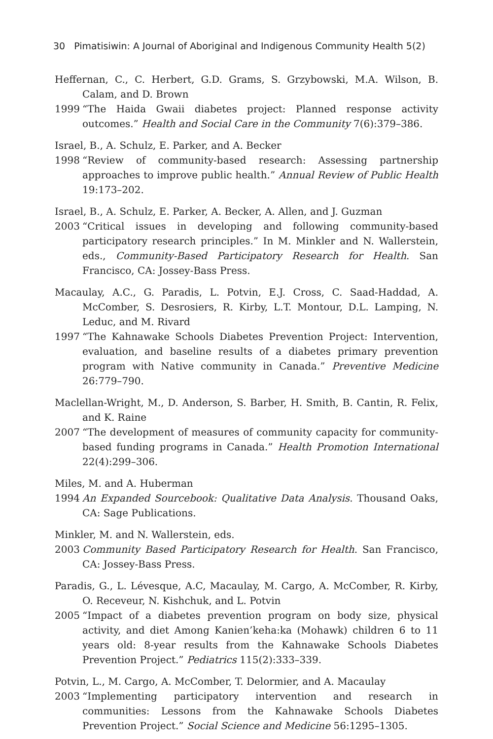30 Pimatisiwin: A Journal of Aboriginal and Indigenous Community Health 5(2)
Heffernan, C., C. Herbert, G.D. Grams, S. Grzybowski, M.A. Wilson, B. Calam, and D. Brown
1999 “The Haida Gwaii diabetes project: Planned response activity outcomes.” Health and Social Care in the Community 7(6):379–386.
Israel, B., A. Schulz, E. Parker, and A. Becker
1998 “Review of community-based research: Assessing partnership approaches to improve public health.” Annual Review of Public Health 19:173–202.
Israel, B., A. Schulz, E. Parker, A. Becker, A. Allen, and J. Guzman
2003 “Critical issues in developing and following community-based participatory research principles.” In M. Minkler and N. Wallerstein, eds., Community-Based Participatory Research for Health. San Francisco, CA: Jossey-Bass Press.
Macaulay, A.C., G. Paradis, L. Potvin, E.J. Cross, C. Saad-Haddad, A. McComber, S. Desrosiers, R. Kirby, L.T. Montour, D.L. Lamping, N. Leduc, and M. Rivard
1997 “The Kahnawake Schools Diabetes Prevention Project: Intervention, evaluation, and baseline results of a diabetes primary prevention program with Native community in Canada.” Preventive Medicine 26:779–790.
Maclellan-Wright, M., D. Anderson, S. Barber, H. Smith, B. Cantin, R. Felix, and K. Raine
2007 “The development of measures of community capacity for community-based funding programs in Canada.” Health Promotion International 22(4):299–306.
Miles, M. and A. Huberman
1994 An Expanded Sourcebook: Qualitative Data Analysis. Thousand Oaks, CA: Sage Publications.
Minkler, M. and N. Wallerstein, eds.
2003 Community Based Participatory Research for Health. San Francisco, CA: Jossey-Bass Press.
Paradis, G., L. Lévesque, A.C, Macaulay, M. Cargo, A. McComber, R. Kirby, O. Receveur, N. Kishchuk, and L. Potvin
2005 “Impact of a diabetes prevention program on body size, physical activity, and diet Among Kanien’keha:ka (Mohawk) children 6 to 11 years old: 8-year results from the Kahnawake Schools Diabetes Prevention Project.” Pediatrics 115(2):333–339.
Potvin, L., M. Cargo, A. McComber, T. Delormier, and A. Macaulay
2003 “Implementing participatory intervention and research in communities: Lessons from the Kahnawake Schools Diabetes Prevention Project.” Social Science and Medicine 56:1295–1305.